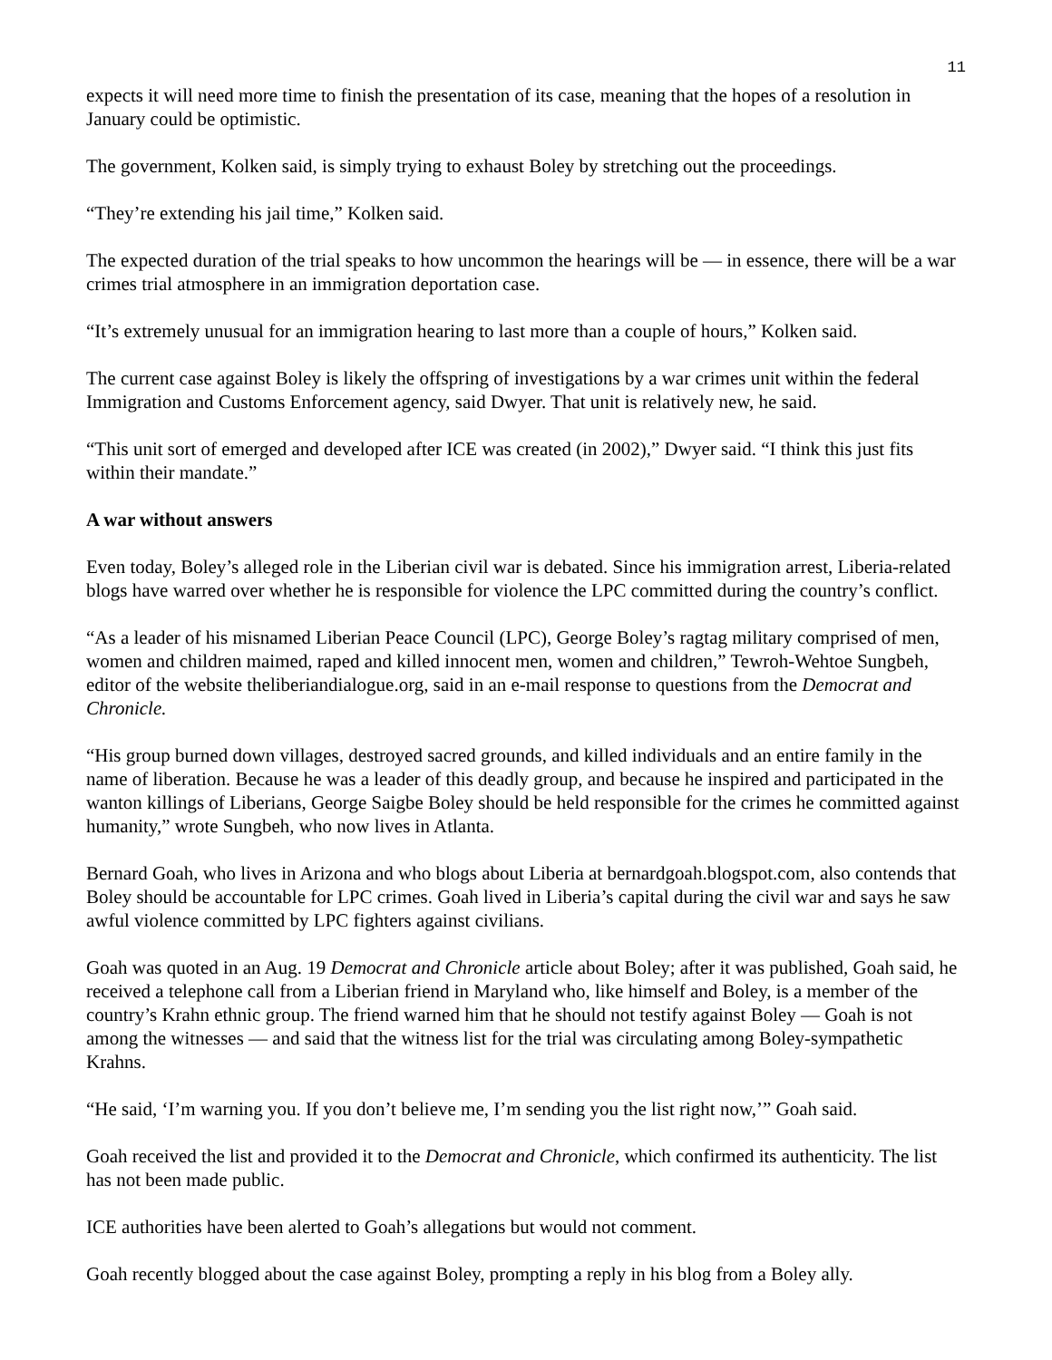11
expects it will need more time to finish the presentation of its case, meaning that the hopes of a resolution in January could be optimistic.
The government, Kolken said, is simply trying to exhaust Boley by stretching out the proceedings.
“They’re extending his jail time,” Kolken said.
The expected duration of the trial speaks to how uncommon the hearings will be — in essence, there will be a war crimes trial atmosphere in an immigration deportation case.
“It’s extremely unusual for an immigration hearing to last more than a couple of hours,” Kolken said.
The current case against Boley is likely the offspring of investigations by a war crimes unit within the federal Immigration and Customs Enforcement agency, said Dwyer. That unit is relatively new, he said.
“This unit sort of emerged and developed after ICE was created (in 2002),” Dwyer said. “I think this just fits within their mandate.”
A war without answers
Even today, Boley’s alleged role in the Liberian civil war is debated. Since his immigration arrest, Liberia-related blogs have warred over whether he is responsible for violence the LPC committed during the country’s conflict.
“As a leader of his misnamed Liberian Peace Council (LPC), George Boley’s ragtag military comprised of men, women and children maimed, raped and killed innocent men, women and children,” Tewroh-Wehtoe Sungbeh, editor of the website theliberiandialogue.org, said in an e-mail response to questions from the Democrat and Chronicle.
“His group burned down villages, destroyed sacred grounds, and killed individuals and an entire family in the name of liberation. Because he was a leader of this deadly group, and because he inspired and participated in the wanton killings of Liberians, George Saigbe Boley should be held responsible for the crimes he committed against humanity,” wrote Sungbeh, who now lives in Atlanta.
Bernard Goah, who lives in Arizona and who blogs about Liberia at bernardgoah.blogspot.com, also contends that Boley should be accountable for LPC crimes. Goah lived in Liberia’s capital during the civil war and says he saw awful violence committed by LPC fighters against civilians.
Goah was quoted in an Aug. 19 Democrat and Chronicle article about Boley; after it was published, Goah said, he received a telephone call from a Liberian friend in Maryland who, like himself and Boley, is a member of the country’s Krahn ethnic group. The friend warned him that he should not testify against Boley — Goah is not among the witnesses — and said that the witness list for the trial was circulating among Boley-sympathetic Krahns.
“He said, ‘I’m warning you. If you don’t believe me, I’m sending you the list right now,’” Goah said.
Goah received the list and provided it to the Democrat and Chronicle, which confirmed its authenticity. The list has not been made public.
ICE authorities have been alerted to Goah’s allegations but would not comment.
Goah recently blogged about the case against Boley, prompting a reply in his blog from a Boley ally.